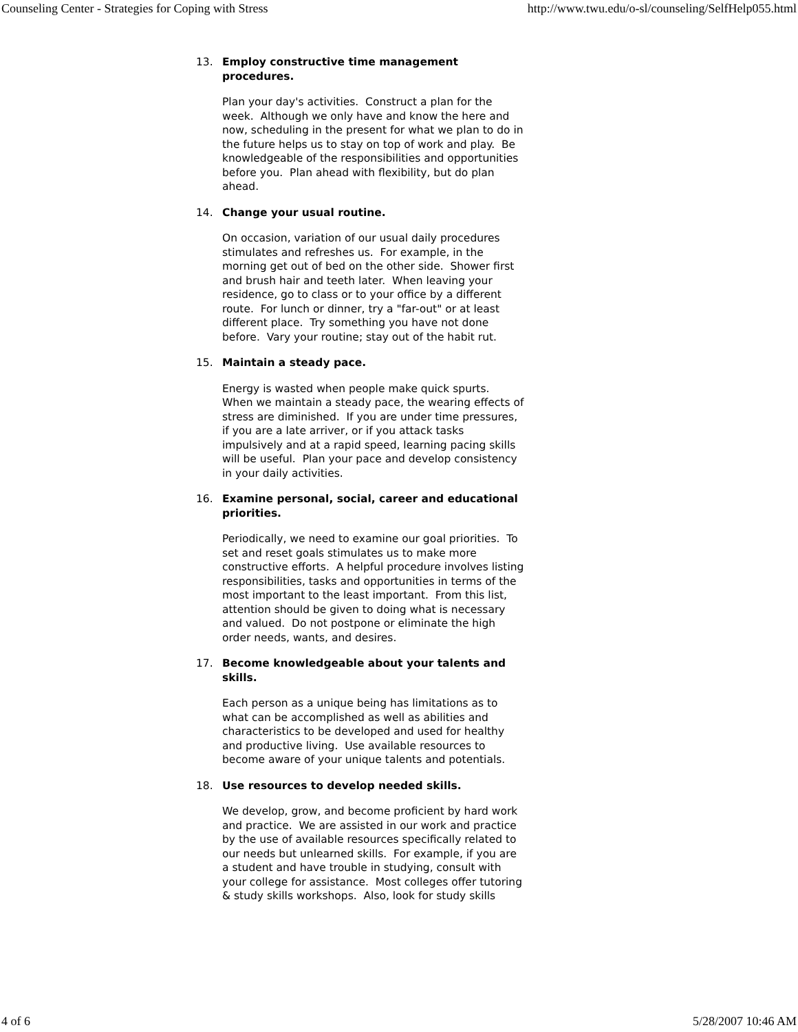Counseling Center - Strategies for Coping with Stress http://www.twu.edu/o-sl/counseling/SelfHelp055.html
13. Employ constructive time management procedures.
Plan your day's activities. Construct a plan for the week. Although we only have and know the here and now, scheduling in the present for what we plan to do in the future helps us to stay on top of work and play. Be knowledgeable of the responsibilities and opportunities before you. Plan ahead with flexibility, but do plan ahead.
14. Change your usual routine.
On occasion, variation of our usual daily procedures stimulates and refreshes us. For example, in the morning get out of bed on the other side. Shower first and brush hair and teeth later. When leaving your residence, go to class or to your office by a different route. For lunch or dinner, try a "far-out" or at least different place. Try something you have not done before. Vary your routine; stay out of the habit rut.
15. Maintain a steady pace.
Energy is wasted when people make quick spurts. When we maintain a steady pace, the wearing effects of stress are diminished. If you are under time pressures, if you are a late arriver, or if you attack tasks impulsively and at a rapid speed, learning pacing skills will be useful. Plan your pace and develop consistency in your daily activities.
16. Examine personal, social, career and educational priorities.
Periodically, we need to examine our goal priorities. To set and reset goals stimulates us to make more constructive efforts. A helpful procedure involves listing responsibilities, tasks and opportunities in terms of the most important to the least important. From this list, attention should be given to doing what is necessary and valued. Do not postpone or eliminate the high order needs, wants, and desires.
17. Become knowledgeable about your talents and skills.
Each person as a unique being has limitations as to what can be accomplished as well as abilities and characteristics to be developed and used for healthy and productive living. Use available resources to become aware of your unique talents and potentials.
18. Use resources to develop needed skills.
We develop, grow, and become proficient by hard work and practice. We are assisted in our work and practice by the use of available resources specifically related to our needs but unlearned skills. For example, if you are a student and have trouble in studying, consult with your college for assistance. Most colleges offer tutoring & study skills workshops. Also, look for study skills
4 of 6 5/28/2007 10:46 AM